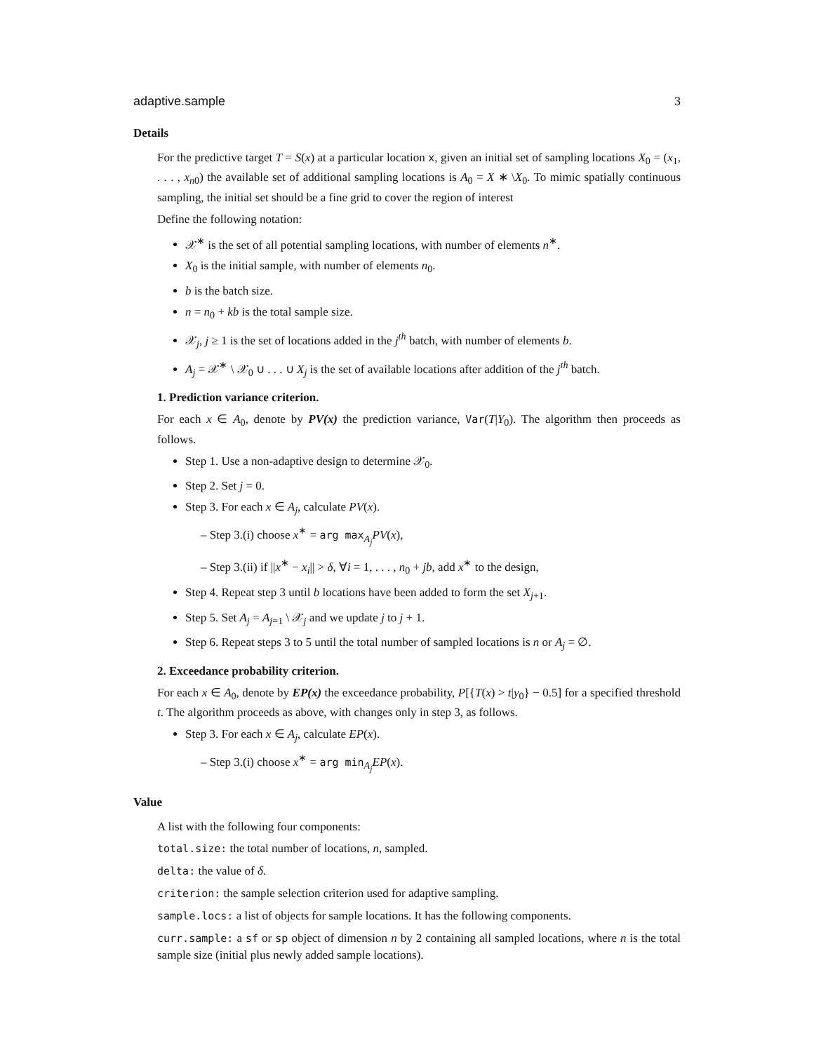adaptive.sample 3
Details
For the predictive target T = S(x) at a particular location x, given an initial set of sampling locations X<sub>0</sub> = (x<sub>1</sub>, . . . , x<sub>n0</sub>) the available set of additional sampling locations is A<sub>0</sub> = X ∗ \X<sub>0</sub>. To mimic spatially continuous sampling, the initial set should be a fine grid to cover the region of interest
Define the following notation:
𝒳<sup>∗</sup> is the set of all potential sampling locations, with number of elements n<sup>∗</sup>.
X<sub>0</sub> is the initial sample, with number of elements n<sub>0</sub>.
b is the batch size.
n = n<sub>0</sub> + kb is the total sample size.
𝒳<sub>j</sub>, j ≥ 1 is the set of locations added in the j<sup>th</sup> batch, with number of elements b.
A<sub>j</sub> = 𝒳<sup>∗</sup> \ 𝒳<sub>0</sub> ∪ . . . ∪ X<sub>j</sub> is the set of available locations after addition of the j<sup>th</sup> batch.
1. Prediction variance criterion.
For each x ∈ A<sub>0</sub>, denote by PV(x) the prediction variance, Var(T|Y<sub>0</sub>). The algorithm then proceeds as follows.
Step 1. Use a non-adaptive design to determine 𝒳<sub>0</sub>.
Step 2. Set j = 0.
Step 3. For each x ∈ A<sub>j</sub>, calculate PV(x).
– Step 3.(i) choose x<sup>∗</sup> = arg max<sub>A<sub>j</sub></sub>PV(x),
– Step 3.(ii) if ||x<sup>∗</sup> − x<sub>i</sub>|| > δ, ∀i = 1, . . . , n<sub>0</sub> + jb, add x<sup>∗</sup> to the design,
Step 4. Repeat step 3 until b locations have been added to form the set X<sub>j+1</sub>.
Step 5. Set A<sub>j</sub> = A<sub>j=1</sub> \ 𝒳<sub>j</sub> and we update j to j + 1.
Step 6. Repeat steps 3 to 5 until the total number of sampled locations is n or A<sub>j</sub> = ∅.
2. Exceedance probability criterion.
For each x ∈ A<sub>0</sub>, denote by EP(x) the exceedance probability, P[{T(x) > t|y<sub>0</sub>} − 0.5] for a specified threshold t. The algorithm proceeds as above, with changes only in step 3, as follows.
Step 3. For each x ∈ A<sub>j</sub>, calculate EP(x).
– Step 3.(i) choose x<sup>∗</sup> = arg min<sub>A<sub>j</sub></sub>EP(x).
Value
A list with the following four components:
total.size: the total number of locations, n, sampled.
delta: the value of δ.
criterion: the sample selection criterion used for adaptive sampling.
sample.locs: a list of objects for sample locations. It has the following components.
curr.sample: a sf or sp object of dimension n by 2 containing all sampled locations, where n is the total sample size (initial plus newly added sample locations).